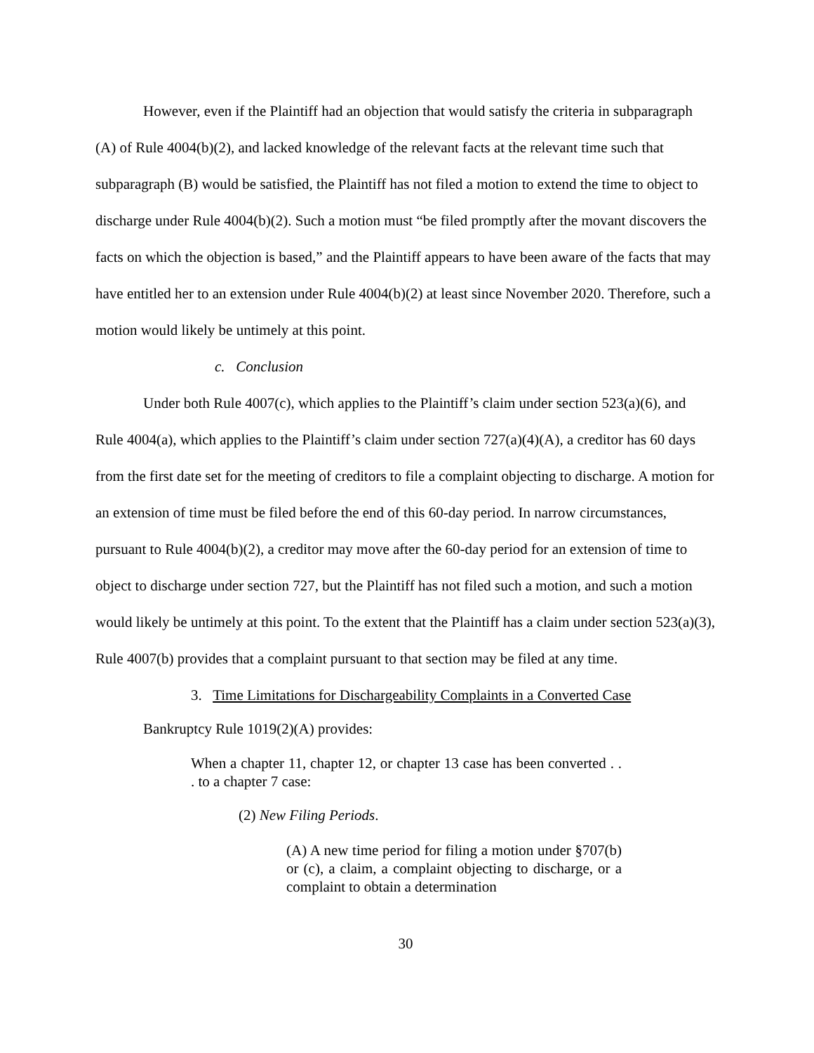However, even if the Plaintiff had an objection that would satisfy the criteria in subparagraph (A) of Rule 4004(b)(2), and lacked knowledge of the relevant facts at the relevant time such that subparagraph (B) would be satisfied, the Plaintiff has not filed a motion to extend the time to object to discharge under Rule 4004(b)(2). Such a motion must “be filed promptly after the movant discovers the facts on which the objection is based,” and the Plaintiff appears to have been aware of the facts that may have entitled her to an extension under Rule 4004(b)(2) at least since November 2020. Therefore, such a motion would likely be untimely at this point.
c. Conclusion
Under both Rule 4007(c), which applies to the Plaintiff’s claim under section 523(a)(6), and Rule 4004(a), which applies to the Plaintiff’s claim under section 727(a)(4)(A), a creditor has 60 days from the first date set for the meeting of creditors to file a complaint objecting to discharge. A motion for an extension of time must be filed before the end of this 60-day period. In narrow circumstances, pursuant to Rule 4004(b)(2), a creditor may move after the 60-day period for an extension of time to object to discharge under section 727, but the Plaintiff has not filed such a motion, and such a motion would likely be untimely at this point. To the extent that the Plaintiff has a claim under section 523(a)(3), Rule 4007(b) provides that a complaint pursuant to that section may be filed at any time.
3. Time Limitations for Dischargeability Complaints in a Converted Case
Bankruptcy Rule 1019(2)(A) provides:
When a chapter 11, chapter 12, or chapter 13 case has been converted . . . to a chapter 7 case:
(2) New Filing Periods.
(A) A new time period for filing a motion under §707(b) or (c), a claim, a complaint objecting to discharge, or a complaint to obtain a determination
30